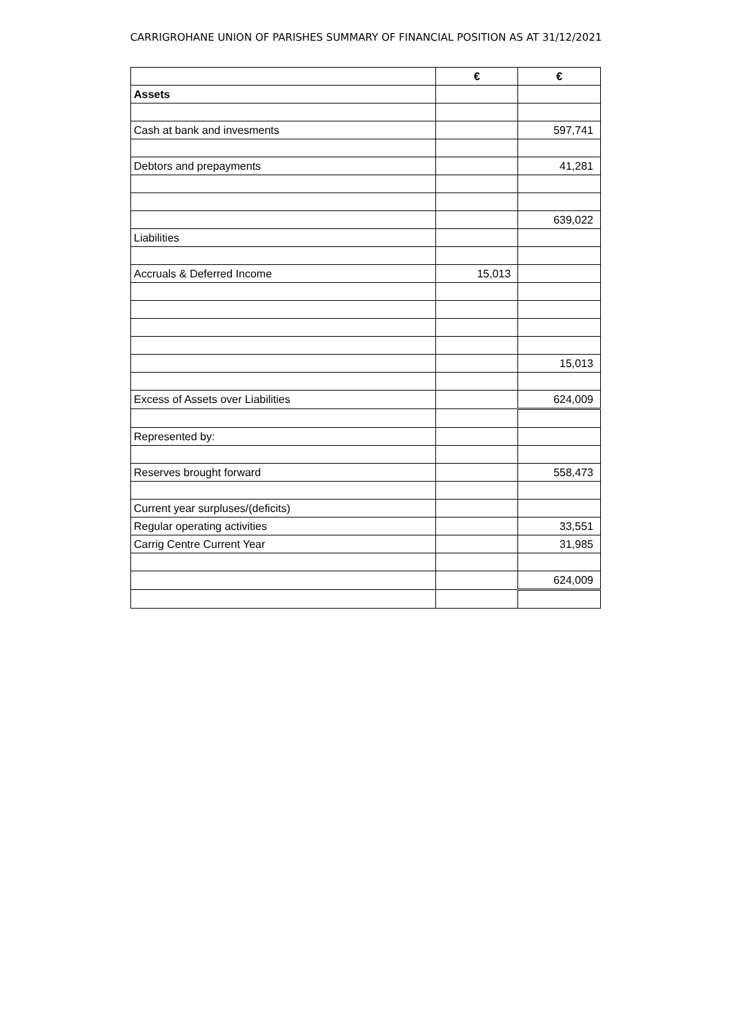CARRIGROHANE UNION OF PARISHES SUMMARY OF FINANCIAL POSITION AS AT 31/12/2021
| | € | € |
| --- | --- | --- |
| Assets | | |
| Cash at bank and invesments | | 597,741 |
| Debtors and prepayments | | 41,281 |
| | | 639,022 |
| Liabilities | | |
| Accruals & Deferred Income | 15,013 | |
| | | 15,013 |
| Excess of Assets over Liabilities | | 624,009 |
| Represented by: | | |
| Reserves brought forward | | 558,473 |
| Current year surpluses/(deficits) | | |
| Regular operating activities | | 33,551 |
| Carrig Centre Current Year | | 31,985 |
| | | 624,009 |